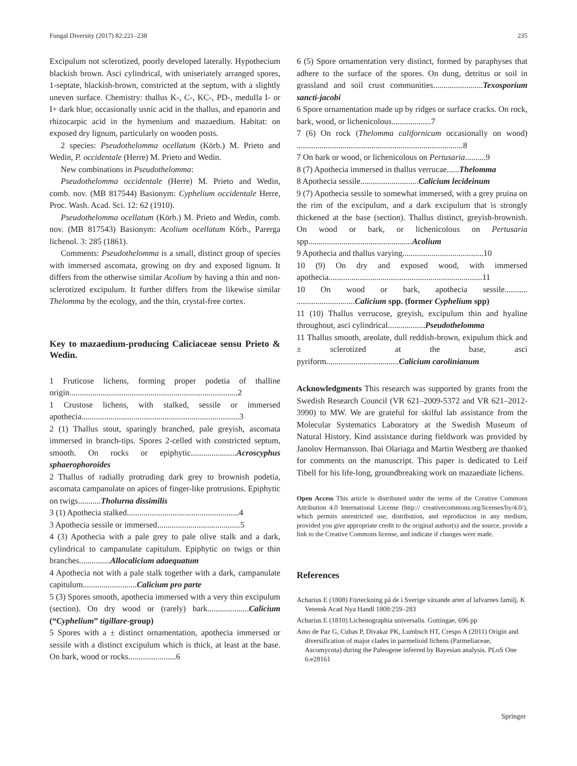Fungal Diversity (2017) 82:221–238 235
Excipulum not sclerotized, poorly developed laterally. Hypothecium blackish brown. Asci cylindrical, with uniseriately arranged spores, 1-septate, blackish-brown, constricted at the septum, with a slightly uneven surface. Chemistry: thallus K-, C-, KC-, PD-, medulla I- or I+ dark blue; occasionally usnic acid in the thallus, and epanorin and rhizocarpic acid in the hymenium and mazaedium. Habitat: on exposed dry lignum, particularly on wooden posts.
2 species: Pseudothelomma ocellatum (Körb.) M. Prieto and Wedin, P. occidentale (Herre) M. Prieto and Wedin.
New combinations in Pseudothelomma:
Pseudothelomma occidentale (Herre) M. Prieto and Wedin, comb. nov. (MB 817544) Basionym: Cyphelium occidentale Herre, Proc. Wash. Acad. Sci. 12: 62 (1910).
Pseudothelomma ocellatum (Körb.) M. Prieto and Wedin, comb. nov. (MB 817543) Basionym: Acolium ocellatum Körb., Parerga lichenol. 3: 285 (1861).
Comments: Pseudothelomma is a small, distinct group of species with immersed ascomata, growing on dry and exposed lignum. It differs from the otherwise similar Acolium by having a thin and non-sclerotized excipulum. It further differs from the likewise similar Thelomma by the ecology, and the thin, crystal-free cortex.
Key to mazaedium-producing Caliciaceae sensu Prieto & Wedin.
1 Fruticose lichens, forming proper podetia of thalline origin.................................................................................2
1 Crustose lichens, with stalked, sessile or immersed apothecia............................................................................3
2 (1) Thallus stout, sparingly branched, pale greyish, ascomata immersed in branch-tips. Spores 2-celled with constricted septum, smooth. On rocks or epiphytic......................Acroscyphus sphaerophoroides
2 Thallus of radially protruding dark grey to brownish podetia, ascomata campanulate on apices of finger-like protrusions. Epiphytic on twigs...........Tholurna dissimilis
3 (1) Apothecia stalked......................................................4
3 Apothecia sessile or immersed........................................5
4 (3) Apothecia with a pale grey to pale olive stalk and a dark, cylindrical to campanulate capitulum. Epiphytic on twigs or thin branches...............Allocalicium adaequatum
4 Apothecia not with a pale stalk together with a dark, campanulate capitulum..........................Calicium pro parte
5 (3) Spores smooth, apothecia immersed with a very thin excipulum (section). On dry wood or (rarely) bark....................Calicium (“Cyphelium” tigillare-group)
5 Spores with a ± distinct ornamentation, apothecia immersed or sessile with a distinct excipulum which is thick, at least at the base. On bark, wood or rocks.......................6
6 (5) Spore ornamentation very distinct, formed by paraphyses that adhere to the surface of the spores. On dung, detritus or soil in grassland and soil crust communities........................Texosporium sancti-jacobi
6 Spore ornamentation made up by ridges or surface cracks. On rock, bark, wood, or lichenicolous...................7
7 (6) On rock (Thelomma californicum occasionally on wood) ................................................................................8
7 On bark or wood, or lichenicolous on Pertusaria..........9
8 (7) Apothecia immersed in thallus verrucae......Thelomma
8 Apothecia sessile............................Calicium lecideinum
9 (7) Apothecia sessile to somewhat immersed, with a grey pruina on the rim of the excipulum, and a dark excipulum that is strongly thickened at the base (section). Thallus distinct, greyish-brownish. On wood or bark, or lichenicolous on Pertusaria spp..................................................Acolium
9 Apothecia and thallus varying.......................................10
10 (9) On dry and exposed wood, with immersed apothecia..........................................................................11
10 On wood or bark, apothecia sessile........... ............................Calicium spp. (former Cyphelium spp)
11 (10) Thallus verrucose, greyish, excipulum thin and hyaline throughout, asci cylindrical..................Pseudothelomma
11 Thallus smooth, areolate, dull reddish-brown, exipulum thick and ± sclerotized at the base, asci pyriform...................................Calicium carolinianum
Acknowledgments This research was supported by grants from the Swedish Research Council (VR 621–2009-5372 and VR 621–2012-3990) to MW. We are grateful for skilful lab assistance from the Molecular Systematics Laboratory at the Swedish Museum of Natural History. Kind assistance during fieldwork was provided by Janolov Hermansson. Ibai Olariaga and Martin Westberg are thanked for comments on the manuscript. This paper is dedicated to Leif Tibell for his life-long, groundbreaking work on mazaediate lichens.
Open Access This article is distributed under the terms of the Creative Commons Attribution 4.0 International License (http:// creativecommons.org/licenses/by/4.0/), which permits unrestricted use, distribution, and reproduction in any medium, provided you give appropriate credit to the original author(s) and the source, provide a link to the Creative Commons license, and indicate if changes were made.
References
Acharius E (1808) Förteckning på de i Sverige växande arter af lafvarnes familj. K Vetensk Acad Nya Handl 1808:259–283
Acharius E (1810) Lichenographia universalis. Gottingae, 696 pp
Amo de Paz G, Cubas P, Divakar PK, Lumbsch HT, Crespo A (2011) Origin and diversification of major clades in parmelioid lichens (Parmeliaceae, Ascomycota) during the Paleogene inferred by Bayesian analysis. PLoS One 6:e28161
Springer